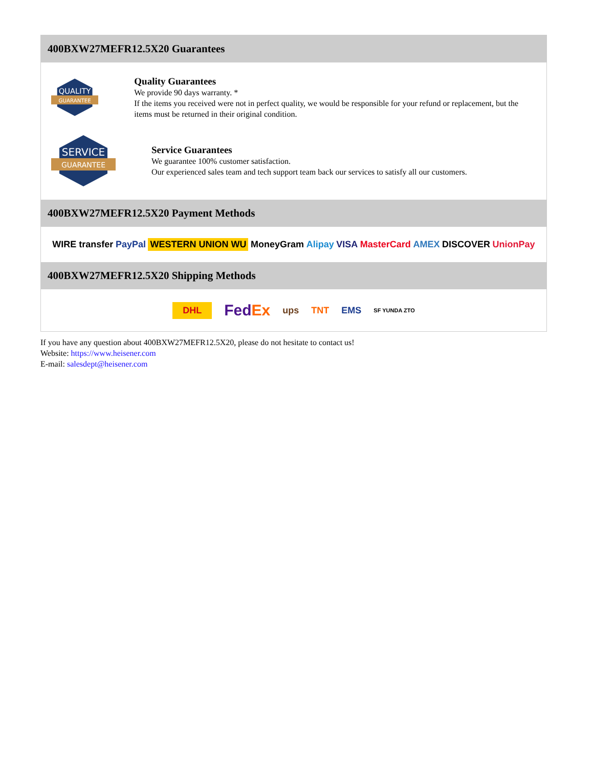400BXW27MEFR12.5X20 Guarantees
QUALITY
GUARANTEE
Quality Guarantees
We provide 90 days warranty. *
If the items you received were not in perfect quality, we would be responsible for your refund or replacement, but the items must be returned in their original condition.
SERVICE
GUARANTEE
Service Guarantees
We guarantee 100% customer satisfaction.
Our experienced sales team and tech support team back our services to satisfy all our customers.
400BXW27MEFR12.5X20 Payment Methods
WIRE transfer PayPal WESTERN UNION WU MoneyGram Alipay VISA MasterCard AMEX DISCOVER UnionPay
400BXW27MEFR12.5X20 Shipping Methods
DHL FedEx ups TNT EMS SF YUNDA ZTO
If you have any question about 400BXW27MEFR12.5X20, please do not hesitate to contact us!
Website: https://www.heisener.com
E-mail: salesdept@heisener.com